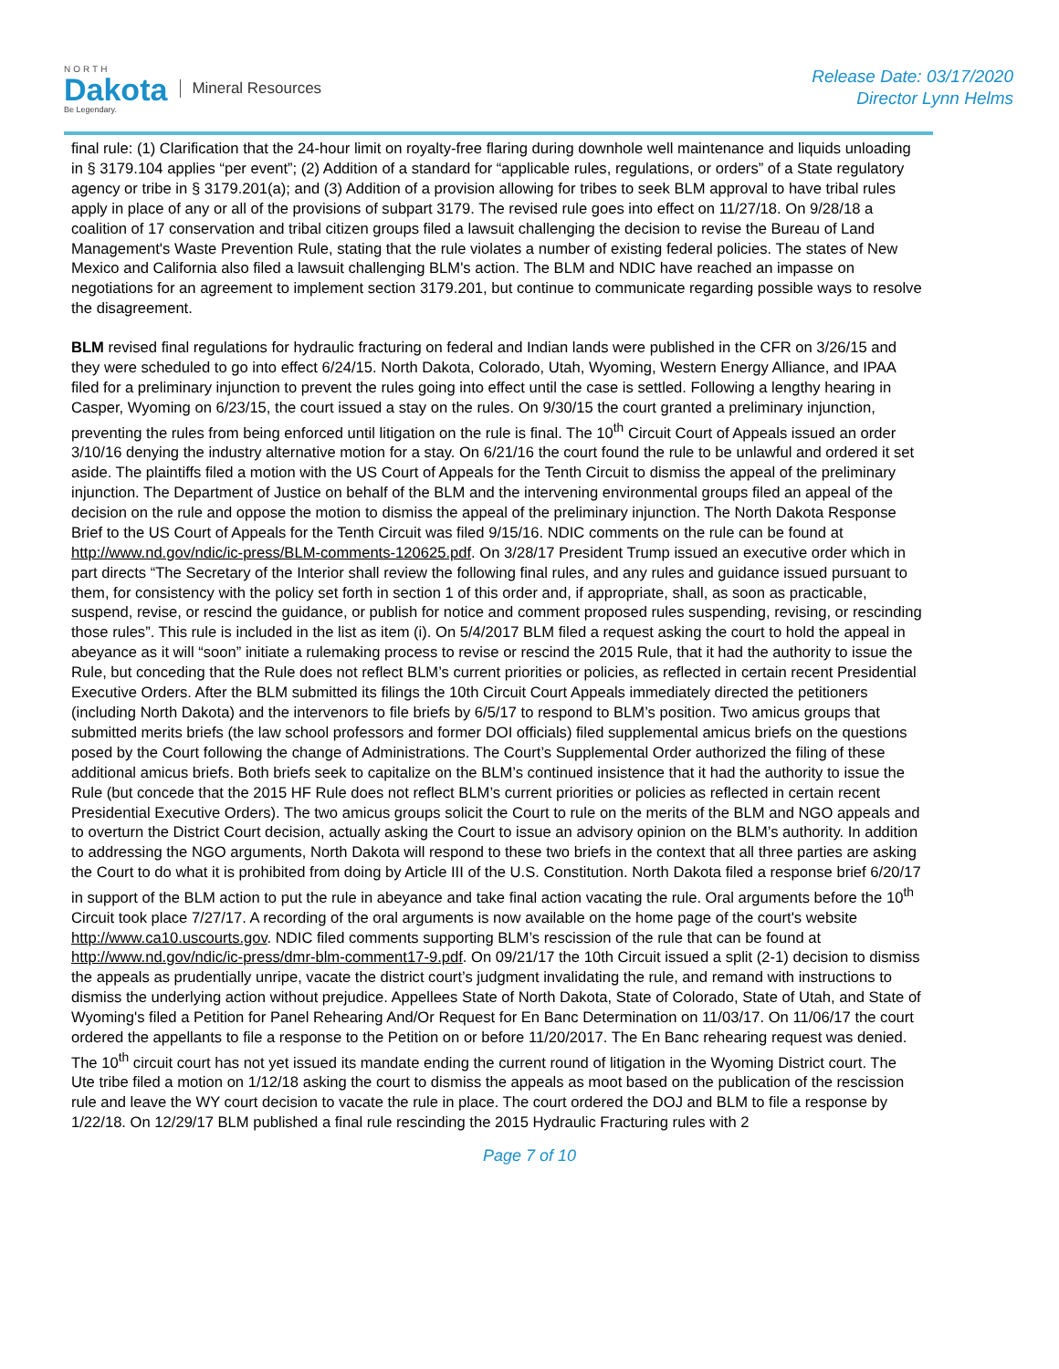NORTH
Dakota
Be Legendary.
Mineral Resources
Release Date: 03/17/2020
Director Lynn Helms
final rule: (1) Clarification that the 24-hour limit on royalty-free flaring during downhole well maintenance and liquids unloading in § 3179.104 applies “per event”; (2) Addition of a standard for “applicable rules, regulations, or orders” of a State regulatory agency or tribe in § 3179.201(a); and (3) Addition of a provision allowing for tribes to seek BLM approval to have tribal rules apply in place of any or all of the provisions of subpart 3179. The revised rule goes into effect on 11/27/18. On 9/28/18 a coalition of 17 conservation and tribal citizen groups filed a lawsuit challenging the decision to revise the Bureau of Land Management's Waste Prevention Rule, stating that the rule violates a number of existing federal policies. The states of New Mexico and California also filed a lawsuit challenging BLM's action. The BLM and NDIC have reached an impasse on negotiations for an agreement to implement section 3179.201, but continue to communicate regarding possible ways to resolve the disagreement.
BLM revised final regulations for hydraulic fracturing on federal and Indian lands were published in the CFR on 3/26/15 and they were scheduled to go into effect 6/24/15. North Dakota, Colorado, Utah, Wyoming, Western Energy Alliance, and IPAA filed for a preliminary injunction to prevent the rules going into effect until the case is settled. Following a lengthy hearing in Casper, Wyoming on 6/23/15, the court issued a stay on the rules. On 9/30/15 the court granted a preliminary injunction, preventing the rules from being enforced until litigation on the rule is final. The 10<sup>th</sup> Circuit Court of Appeals issued an order 3/10/16 denying the industry alternative motion for a stay. On 6/21/16 the court found the rule to be unlawful and ordered it set aside. The plaintiffs filed a motion with the US Court of Appeals for the Tenth Circuit to dismiss the appeal of the preliminary injunction. The Department of Justice on behalf of the BLM and the intervening environmental groups filed an appeal of the decision on the rule and oppose the motion to dismiss the appeal of the preliminary injunction. The North Dakota Response Brief to the US Court of Appeals for the Tenth Circuit was filed 9/15/16. NDIC comments on the rule can be found at http://www.nd.gov/ndic/ic-press/BLM-comments-120625.pdf. On 3/28/17 President Trump issued an executive order which in part directs “The Secretary of the Interior shall review the following final rules, and any rules and guidance issued pursuant to them, for consistency with the policy set forth in section 1 of this order and, if appropriate, shall, as soon as practicable, suspend, revise, or rescind the guidance, or publish for notice and comment proposed rules suspending, revising, or rescinding those rules”. This rule is included in the list as item (i). On 5/4/2017 BLM filed a request asking the court to hold the appeal in abeyance as it will “soon” initiate a rulemaking process to revise or rescind the 2015 Rule, that it had the authority to issue the Rule, but conceding that the Rule does not reflect BLM’s current priorities or policies, as reflected in certain recent Presidential Executive Orders. After the BLM submitted its filings the 10th Circuit Court Appeals immediately directed the petitioners (including North Dakota) and the intervenors to file briefs by 6/5/17 to respond to BLM’s position. Two amicus groups that submitted merits briefs (the law school professors and former DOI officials) filed supplemental amicus briefs on the questions posed by the Court following the change of Administrations. The Court’s Supplemental Order authorized the filing of these additional amicus briefs. Both briefs seek to capitalize on the BLM’s continued insistence that it had the authority to issue the Rule (but concede that the 2015 HF Rule does not reflect BLM’s current priorities or policies as reflected in certain recent Presidential Executive Orders). The two amicus groups solicit the Court to rule on the merits of the BLM and NGO appeals and to overturn the District Court decision, actually asking the Court to issue an advisory opinion on the BLM’s authority. In addition to addressing the NGO arguments, North Dakota will respond to these two briefs in the context that all three parties are asking the Court to do what it is prohibited from doing by Article III of the U.S. Constitution. North Dakota filed a response brief 6/20/17 in support of the BLM action to put the rule in abeyance and take final action vacating the rule. Oral arguments before the 10<sup>th</sup> Circuit took place 7/27/17. A recording of the oral arguments is now available on the home page of the court's website http://www.ca10.uscourts.gov. NDIC filed comments supporting BLM’s rescission of the rule that can be found at http://www.nd.gov/ndic/ic-press/dmr-blm-comment17-9.pdf. On 09/21/17 the 10th Circuit issued a split (2-1) decision to dismiss the appeals as prudentially unripe, vacate the district court’s judgment invalidating the rule, and remand with instructions to dismiss the underlying action without prejudice. Appellees State of North Dakota, State of Colorado, State of Utah, and State of Wyoming's filed a Petition for Panel Rehearing And/Or Request for En Banc Determination on 11/03/17. On 11/06/17 the court ordered the appellants to file a response to the Petition on or before 11/20/2017. The En Banc rehearing request was denied. The 10<sup>th</sup> circuit court has not yet issued its mandate ending the current round of litigation in the Wyoming District court. The Ute tribe filed a motion on 1/12/18 asking the court to dismiss the appeals as moot based on the publication of the rescission rule and leave the WY court decision to vacate the rule in place. The court ordered the DOJ and BLM to file a response by 1/22/18. On 12/29/17 BLM published a final rule rescinding the 2015 Hydraulic Fracturing rules with 2
Page 7 of 10